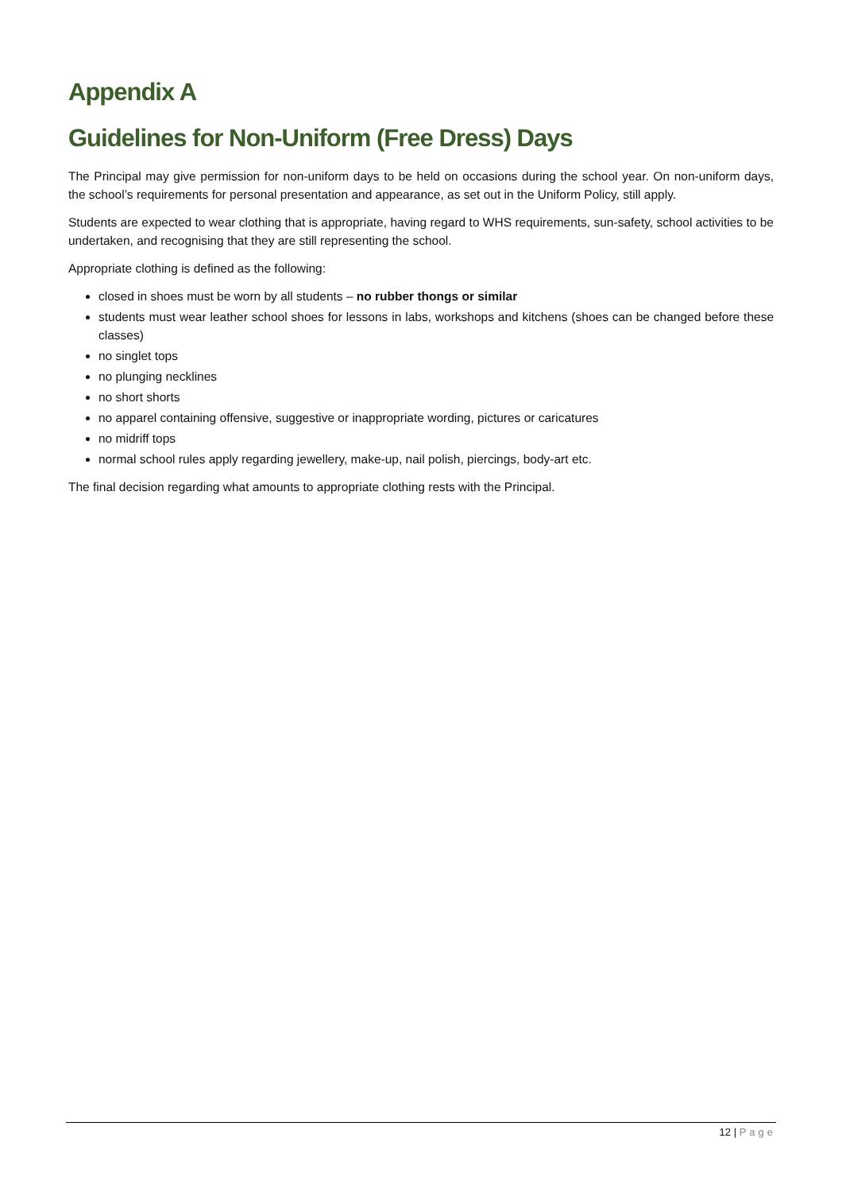Appendix A
Guidelines for Non-Uniform (Free Dress) Days
The Principal may give permission for non-uniform days to be held on occasions during the school year. On non-uniform days, the school’s requirements for personal presentation and appearance, as set out in the Uniform Policy, still apply.
Students are expected to wear clothing that is appropriate, having regard to WHS requirements, sun-safety, school activities to be undertaken, and recognising that they are still representing the school.
Appropriate clothing is defined as the following:
closed in shoes must be worn by all students – no rubber thongs or similar
students must wear leather school shoes for lessons in labs, workshops and kitchens (shoes can be changed before these classes)
no singlet tops
no plunging necklines
no short shorts
no apparel containing offensive, suggestive or inappropriate wording, pictures or caricatures
no midriff tops
normal school rules apply regarding jewellery, make-up, nail polish, piercings, body-art etc.
The final decision regarding what amounts to appropriate clothing rests with the Principal.
12 | Page